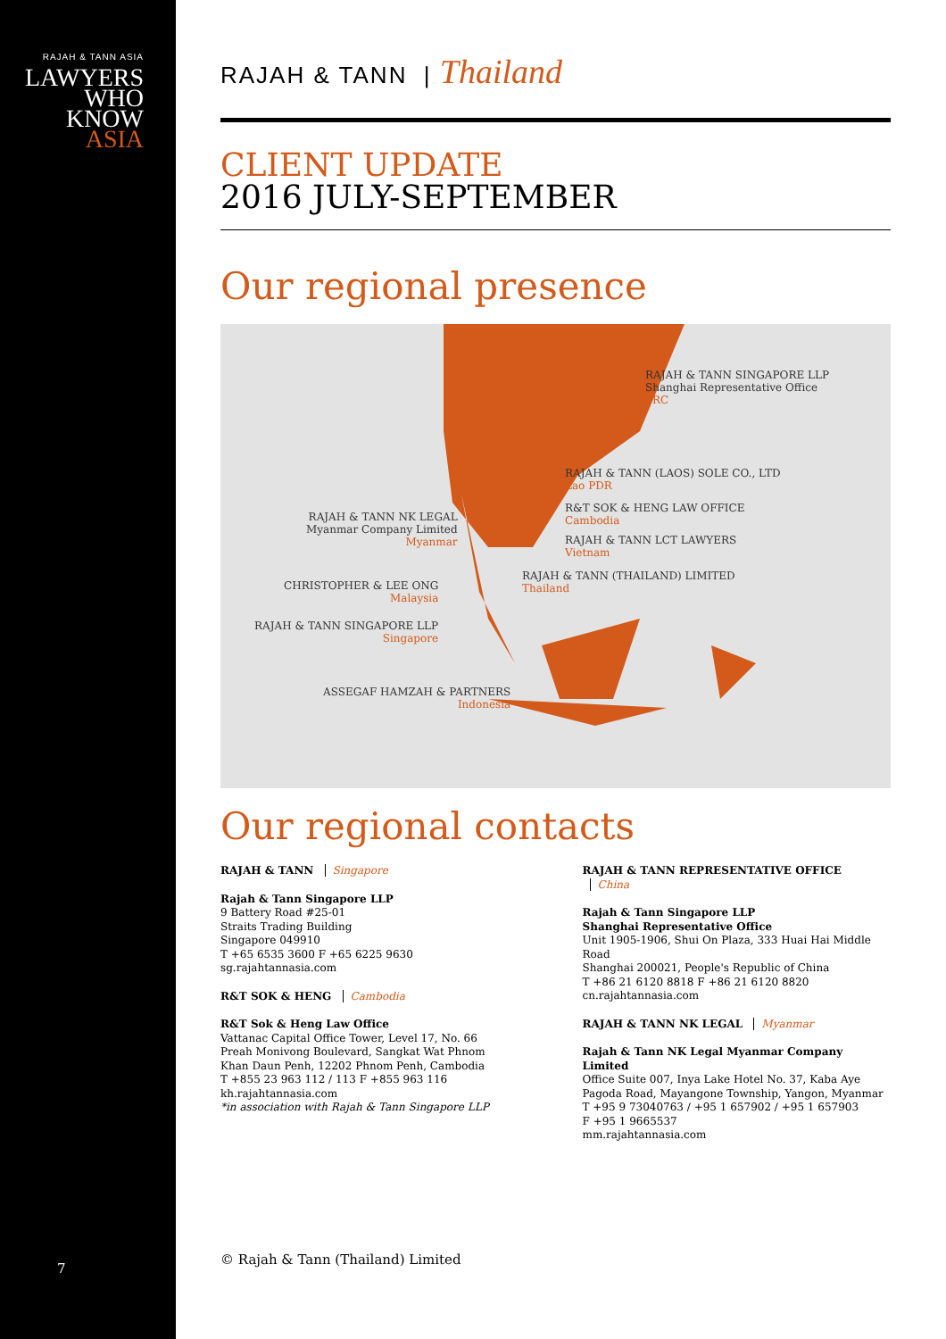RAJAH & TANN ASIA
LAWYERS
WHO
KNOW
ASIA
7
RAJAH & TANN | Thailand
CLIENT UPDATE
2016 JULY-SEPTEMBER
Our regional presence
RAJAH & TANN SINGAPORE LLP
Shanghai Representative Office
PRC
RAJAH & TANN (LAOS) SOLE CO., LTD
Lao PDR
R&T SOK & HENG LAW OFFICE
Cambodia
RAJAH & TANN LCT LAWYERS
Vietnam
RAJAH & TANN (THAILAND) LIMITED
Thailand
RAJAH & TANN NK LEGAL
Myanmar Company Limited
Myanmar
CHRISTOPHER & LEE ONG
Malaysia
RAJAH & TANN SINGAPORE LLP
Singapore
ASSEGAF HAMZAH & PARTNERS
Indonesia
Our regional contacts
RAJAH & TANN Singapore
Rajah & Tann Singapore LLP
9 Battery Road #25-01
Straits Trading Building
Singapore 049910
T +65 6535 3600 F +65 6225 9630
sg.rajahtannasia.com
R&T SOK & HENG Cambodia
R&T Sok & Heng Law Office
Vattanac Capital Office Tower, Level 17, No. 66
Preah Monivong Boulevard, Sangkat Wat Phnom
Khan Daun Penh, 12202 Phnom Penh, Cambodia
T +855 23 963 112 / 113 F +855 963 116
kh.rajahtannasia.com
*in association with Rajah & Tann Singapore LLP
RAJAH & TANN REPRESENTATIVE OFFICE China
Rajah & Tann Singapore LLP
Shanghai Representative Office
Unit 1905-1906, Shui On Plaza, 333 Huai Hai Middle Road
Shanghai 200021, People's Republic of China
T +86 21 6120 8818 F +86 21 6120 8820
cn.rajahtannasia.com
RAJAH & TANN NK LEGAL Myanmar
Rajah & Tann NK Legal Myanmar Company Limited
Office Suite 007, Inya Lake Hotel No. 37, Kaba Aye
Pagoda Road, Mayangone Township, Yangon, Myanmar
T +95 9 73040763 / +95 1 657902 / +95 1 657903
F +95 1 9665537
mm.rajahtannasia.com
© Rajah & Tann (Thailand) Limited